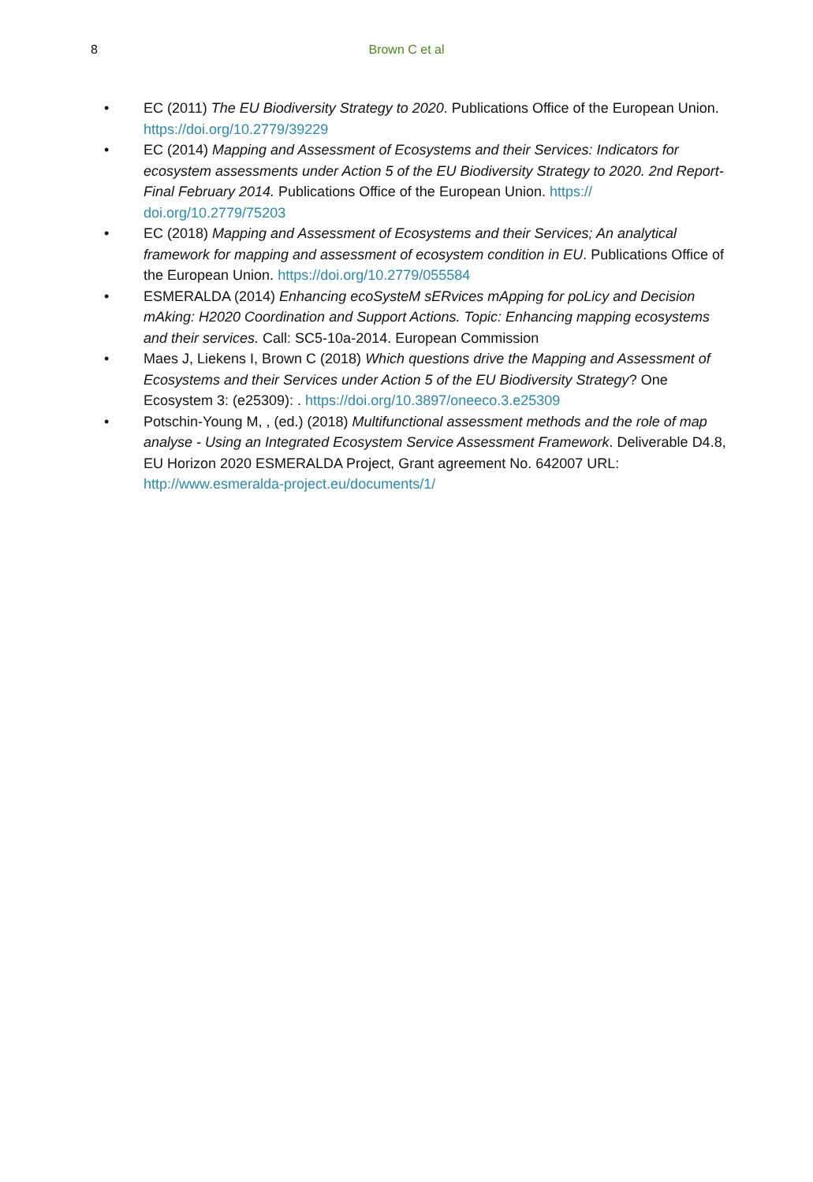8 Brown C et al
• EC (2011) The EU Biodiversity Strategy to 2020. Publications Office of the European Union. https://doi.org/10.2779/39229
• EC (2014) Mapping and Assessment of Ecosystems and their Services: Indicators for ecosystem assessments under Action 5 of the EU Biodiversity Strategy to 2020. 2nd Report- Final February 2014. Publications Office of the European Union. https://
doi.org/10.2779/75203
• EC (2018) Mapping and Assessment of Ecosystems and their Services; An analytical framework for mapping and assessment of ecosystem condition in EU. Publications Office of the European Union. https://doi.org/10.2779/055584
• ESMERALDA (2014) Enhancing ecoSysteM sERvices mApping for poLicy and Decision mAking: H2020 Coordination and Support Actions. Topic: Enhancing mapping ecosystems and their services. Call: SC5-10a-2014. European Commission
• Maes J, Liekens I, Brown C (2018) Which questions drive the Mapping and Assessment of Ecosystems and their Services under Action 5 of the EU Biodiversity Strategy? One Ecosystem 3: (e25309): . https://doi.org/10.3897/oneeco.3.e25309
• Potschin-Young M, , (ed.) (2018) Multifunctional assessment methods and the role of map analyse - Using an Integrated Ecosystem Service Assessment Framework. Deliverable D4.8, EU Horizon 2020 ESMERALDA Project, Grant agreement No. 642007 URL: http://www.esmeralda-project.eu/documents/1/